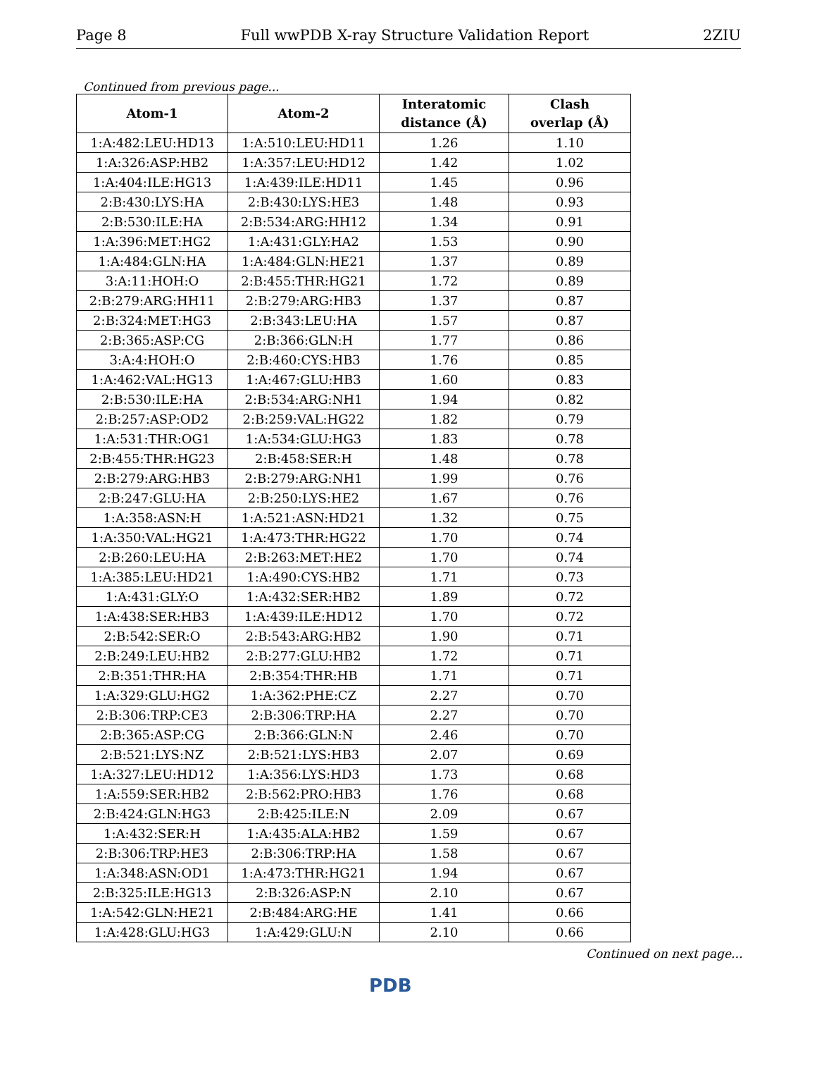Page 8 Full wwPDB X-ray Structure Validation Report 2ZIU
Continued from previous page...
| Atom-1 | Atom-2 | Interatomic distance (Å) | Clash overlap (Å) |
| --- | --- | --- | --- |
| 1:A:482:LEU:HD13 | 1:A:510:LEU:HD11 | 1.26 | 1.10 |
| 1:A:326:ASP:HB2 | 1:A:357:LEU:HD12 | 1.42 | 1.02 |
| 1:A:404:ILE:HG13 | 1:A:439:ILE:HD11 | 1.45 | 0.96 |
| 2:B:430:LYS:HA | 2:B:430:LYS:HE3 | 1.48 | 0.93 |
| 2:B:530:ILE:HA | 2:B:534:ARG:HH12 | 1.34 | 0.91 |
| 1:A:396:MET:HG2 | 1:A:431:GLY:HA2 | 1.53 | 0.90 |
| 1:A:484:GLN:HA | 1:A:484:GLN:HE21 | 1.37 | 0.89 |
| 3:A:11:HOH:O | 2:B:455:THR:HG21 | 1.72 | 0.89 |
| 2:B:279:ARG:HH11 | 2:B:279:ARG:HB3 | 1.37 | 0.87 |
| 2:B:324:MET:HG3 | 2:B:343:LEU:HA | 1.57 | 0.87 |
| 2:B:365:ASP:CG | 2:B:366:GLN:H | 1.77 | 0.86 |
| 3:A:4:HOH:O | 2:B:460:CYS:HB3 | 1.76 | 0.85 |
| 1:A:462:VAL:HG13 | 1:A:467:GLU:HB3 | 1.60 | 0.83 |
| 2:B:530:ILE:HA | 2:B:534:ARG:NH1 | 1.94 | 0.82 |
| 2:B:257:ASP:OD2 | 2:B:259:VAL:HG22 | 1.82 | 0.79 |
| 1:A:531:THR:OG1 | 1:A:534:GLU:HG3 | 1.83 | 0.78 |
| 2:B:455:THR:HG23 | 2:B:458:SER:H | 1.48 | 0.78 |
| 2:B:279:ARG:HB3 | 2:B:279:ARG:NH1 | 1.99 | 0.76 |
| 2:B:247:GLU:HA | 2:B:250:LYS:HE2 | 1.67 | 0.76 |
| 1:A:358:ASN:H | 1:A:521:ASN:HD21 | 1.32 | 0.75 |
| 1:A:350:VAL:HG21 | 1:A:473:THR:HG22 | 1.70 | 0.74 |
| 2:B:260:LEU:HA | 2:B:263:MET:HE2 | 1.70 | 0.74 |
| 1:A:385:LEU:HD21 | 1:A:490:CYS:HB2 | 1.71 | 0.73 |
| 1:A:431:GLY:O | 1:A:432:SER:HB2 | 1.89 | 0.72 |
| 1:A:438:SER:HB3 | 1:A:439:ILE:HD12 | 1.70 | 0.72 |
| 2:B:542:SER:O | 2:B:543:ARG:HB2 | 1.90 | 0.71 |
| 2:B:249:LEU:HB2 | 2:B:277:GLU:HB2 | 1.72 | 0.71 |
| 2:B:351:THR:HA | 2:B:354:THR:HB | 1.71 | 0.71 |
| 1:A:329:GLU:HG2 | 1:A:362:PHE:CZ | 2.27 | 0.70 |
| 2:B:306:TRP:CE3 | 2:B:306:TRP:HA | 2.27 | 0.70 |
| 2:B:365:ASP:CG | 2:B:366:GLN:N | 2.46 | 0.70 |
| 2:B:521:LYS:NZ | 2:B:521:LYS:HB3 | 2.07 | 0.69 |
| 1:A:327:LEU:HD12 | 1:A:356:LYS:HD3 | 1.73 | 0.68 |
| 1:A:559:SER:HB2 | 2:B:562:PRO:HB3 | 1.76 | 0.68 |
| 2:B:424:GLN:HG3 | 2:B:425:ILE:N | 2.09 | 0.67 |
| 1:A:432:SER:H | 1:A:435:ALA:HB2 | 1.59 | 0.67 |
| 2:B:306:TRP:HE3 | 2:B:306:TRP:HA | 1.58 | 0.67 |
| 1:A:348:ASN:OD1 | 1:A:473:THR:HG21 | 1.94 | 0.67 |
| 2:B:325:ILE:HG13 | 2:B:326:ASP:N | 2.10 | 0.67 |
| 1:A:542:GLN:HE21 | 2:B:484:ARG:HE | 1.41 | 0.66 |
| 1:A:428:GLU:HG3 | 1:A:429:GLU:N | 2.10 | 0.66 |
Continued on next page...
PDB